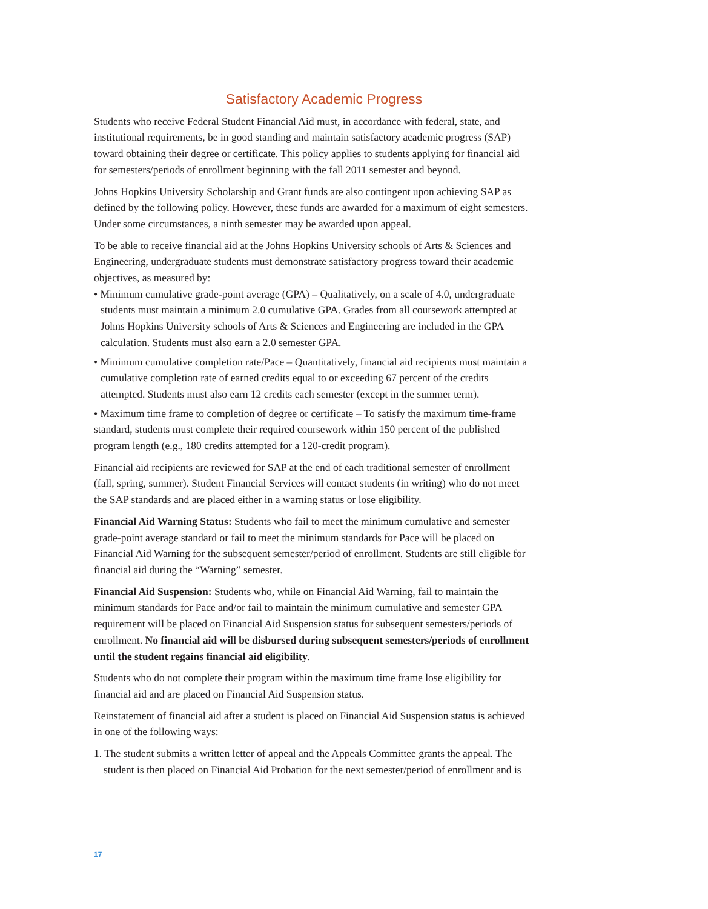Satisfactory Academic Progress
Students who receive Federal Student Financial Aid must, in accordance with federal, state, and institutional requirements, be in good standing and maintain satisfactory academic progress (SAP) toward obtaining their degree or certificate. This policy applies to students applying for financial aid for semesters/periods of enrollment beginning with the fall 2011 semester and beyond.
Johns Hopkins University Scholarship and Grant funds are also contingent upon achieving SAP as defined by the following policy. However, these funds are awarded for a maximum of eight semesters. Under some circumstances, a ninth semester may be awarded upon appeal.
To be able to receive financial aid at the Johns Hopkins University schools of Arts & Sciences and Engineering, undergraduate students must demonstrate satisfactory progress toward their academic objectives, as measured by:
• Minimum cumulative grade-point average (GPA) – Qualitatively, on a scale of 4.0, undergraduate students must maintain a minimum 2.0 cumulative GPA. Grades from all coursework attempted at Johns Hopkins University schools of Arts & Sciences and Engineering are included in the GPA calculation. Students must also earn a 2.0 semester GPA.
• Minimum cumulative completion rate/Pace – Quantitatively, financial aid recipients must maintain a cumulative completion rate of earned credits equal to or exceeding 67 percent of the credits attempted. Students must also earn 12 credits each semester (except in the summer term).
• Maximum time frame to completion of degree or certificate – To satisfy the maximum time-frame standard, students must complete their required coursework within 150 percent of the published program length (e.g., 180 credits attempted for a 120-credit program).
Financial aid recipients are reviewed for SAP at the end of each traditional semester of enrollment (fall, spring, summer). Student Financial Services will contact students (in writing) who do not meet the SAP standards and are placed either in a warning status or lose eligibility.
Financial Aid Warning Status: Students who fail to meet the minimum cumulative and semester grade-point average standard or fail to meet the minimum standards for Pace will be placed on Financial Aid Warning for the subsequent semester/period of enrollment. Students are still eligible for financial aid during the “Warning” semester.
Financial Aid Suspension: Students who, while on Financial Aid Warning, fail to maintain the minimum standards for Pace and/or fail to maintain the minimum cumulative and semester GPA requirement will be placed on Financial Aid Suspension status for subsequent semesters/periods of enrollment. No financial aid will be disbursed during subsequent semesters/periods of enrollment until the student regains financial aid eligibility.
Students who do not complete their program within the maximum time frame lose eligibility for financial aid and are placed on Financial Aid Suspension status.
Reinstatement of financial aid after a student is placed on Financial Aid Suspension status is achieved in one of the following ways:
1. The student submits a written letter of appeal and the Appeals Committee grants the appeal. The student is then placed on Financial Aid Probation for the next semester/period of enrollment and is
17